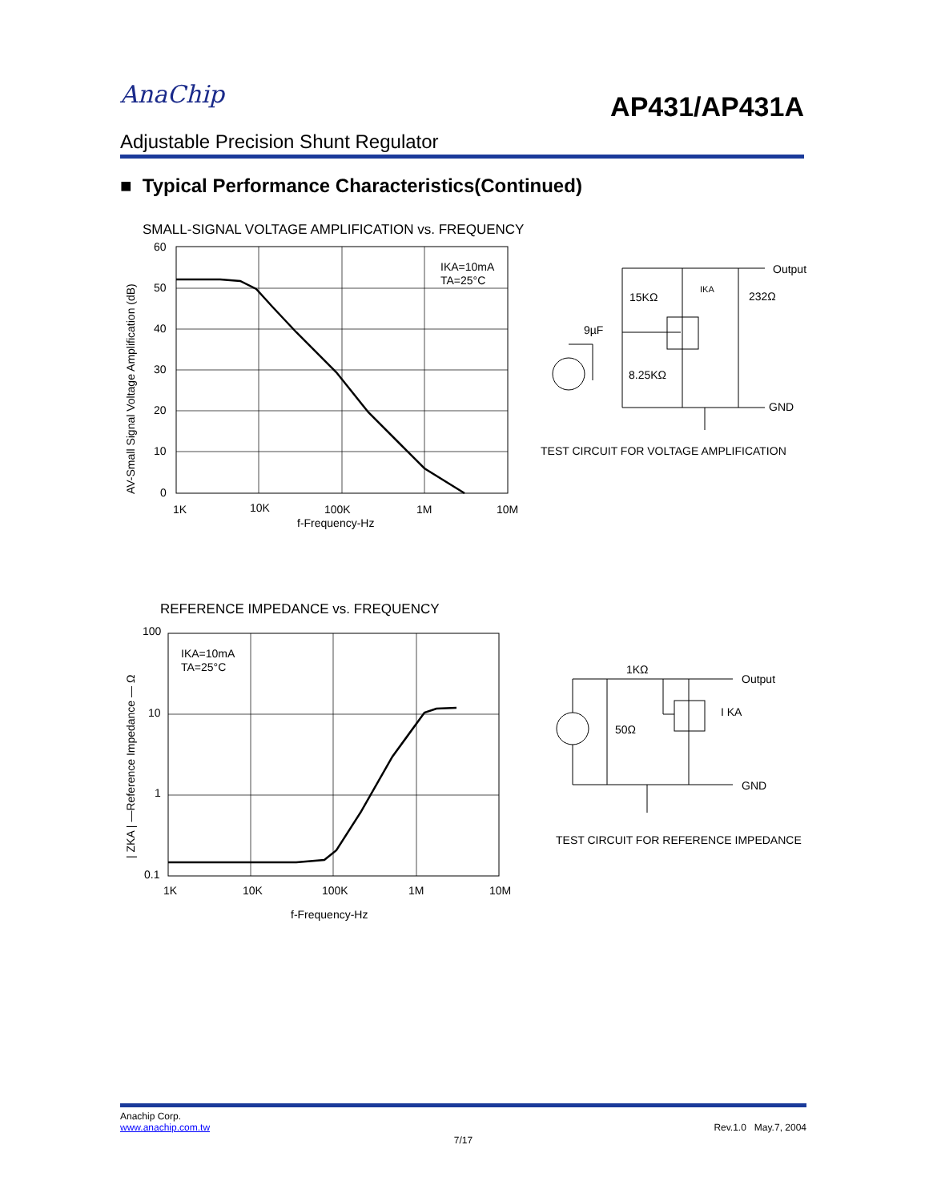AnaChip
AP431/AP431A
Adjustable Precision Shunt Regulator
■ Typical Performance Characteristics(Continued)
SMALL-SIGNAL VOLTAGE AMPLIFICATION vs. FREQUENCY
IKA=10mA
TA=25°C
60
50
40
30
20
10
0
1K
10K
100K
1M
10M
f-Frequency-Hz
AV-Small Signal Voltage Amplification (dB)
Output
15KΩ
232Ω
IKA
9µF
8.25KΩ
GND
TEST CIRCUIT FOR VOLTAGE AMPLIFICATION
REFERENCE IMPEDANCE vs. FREQUENCY
IKA=10mA
TA=25°C
100
10
1
0.1
1K
10K
100K
1M
10M
f-Frequency-Hz
| ZKA | —Reference Impedance — Ω
1KΩ
Output
I KA
50Ω
GND
TEST CIRCUIT FOR REFERENCE IMPEDANCE
Anachip Corp.
www.anachip.com.tw Rev.1.0 May.7, 2004
7/17